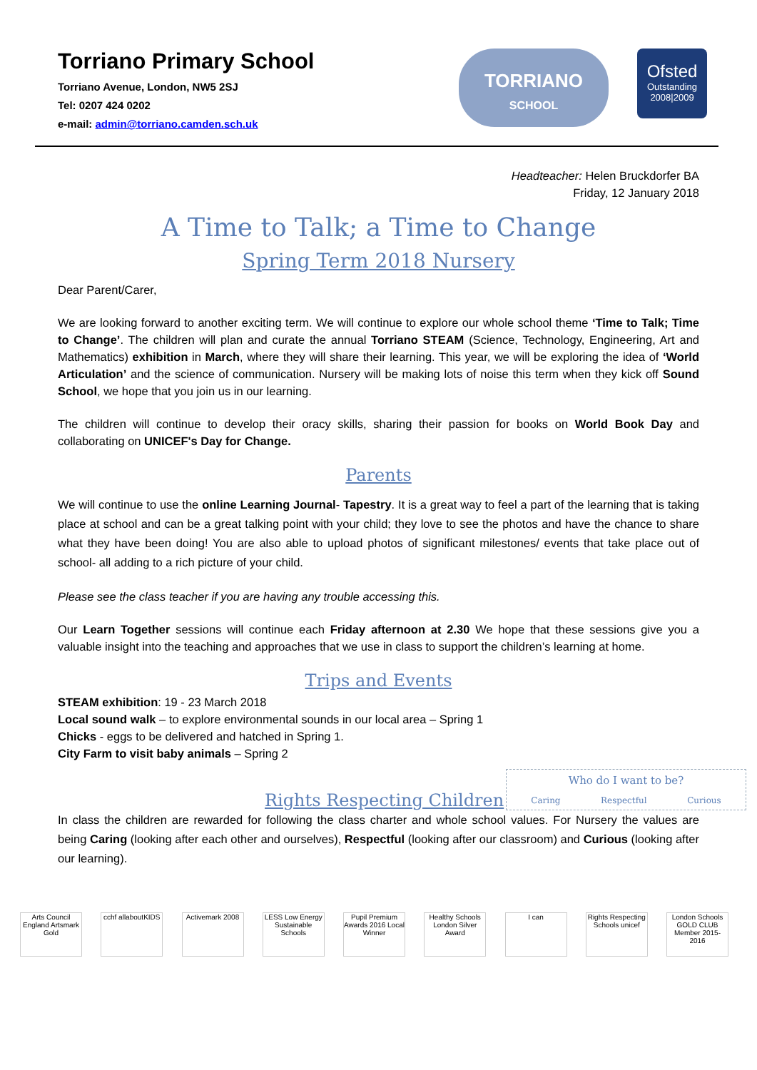Torriano Primary School
Torriano Avenue, London, NW5 2SJ
Tel: 0207 424 0202
e-mail: admin@torriano.camden.sch.uk
TORRIANO
SCHOOL
Ofsted
Outstanding
2008|2009
Headteacher: Helen Bruckdorfer BA
Friday, 12 January 2018
A Time to Talk; a Time to Change
Spring Term 2018 Nursery
Dear Parent/Carer,
We are looking forward to another exciting term. We will continue to explore our whole school theme ‘Time to Talk; Time to Change’. The children will plan and curate the annual Torriano STEAM (Science, Technology, Engineering, Art and Mathematics) exhibition in March, where they will share their learning. This year, we will be exploring the idea of ‘World Articulation’ and the science of communication. Nursery will be making lots of noise this term when they kick off Sound School, we hope that you join us in our learning.
The children will continue to develop their oracy skills, sharing their passion for books on World Book Day and collaborating on UNICEF's Day for Change.
Parents
We will continue to use the online Learning Journal- Tapestry. It is a great way to feel a part of the learning that is taking place at school and can be a great talking point with your child; they love to see the photos and have the chance to share what they have been doing! You are also able to upload photos of significant milestones/ events that take place out of school- all adding to a rich picture of your child.
Please see the class teacher if you are having any trouble accessing this.
Our Learn Together sessions will continue each Friday afternoon at 2.30 We hope that these sessions give you a valuable insight into the teaching and approaches that we use in class to support the children’s learning at home.
Trips and Events
STEAM exhibition: 19 - 23 March 2018
Local sound walk – to explore environmental sounds in our local area – Spring 1
Chicks - eggs to be delivered and hatched in Spring 1.
City Farm to visit baby animals – Spring 2
Rights Respecting Children
Who do I want to be?
Caring Respectful Curious
In class the children are rewarded for following the class charter and whole school values. For Nursery the values are being Caring (looking after each other and ourselves), Respectful (looking after our classroom) and Curious (looking after our learning).
Arts Council England Artsmark Gold
cchf allaboutKIDS
Activemark 2008
LESS Low Energy Sustainable Schools
Pupil Premium Awards 2016 Local Winner
Healthy Schools London Silver Award
I can Rights Respecting Schools unicef
London Schools GOLD CLUB Member 2015-2016